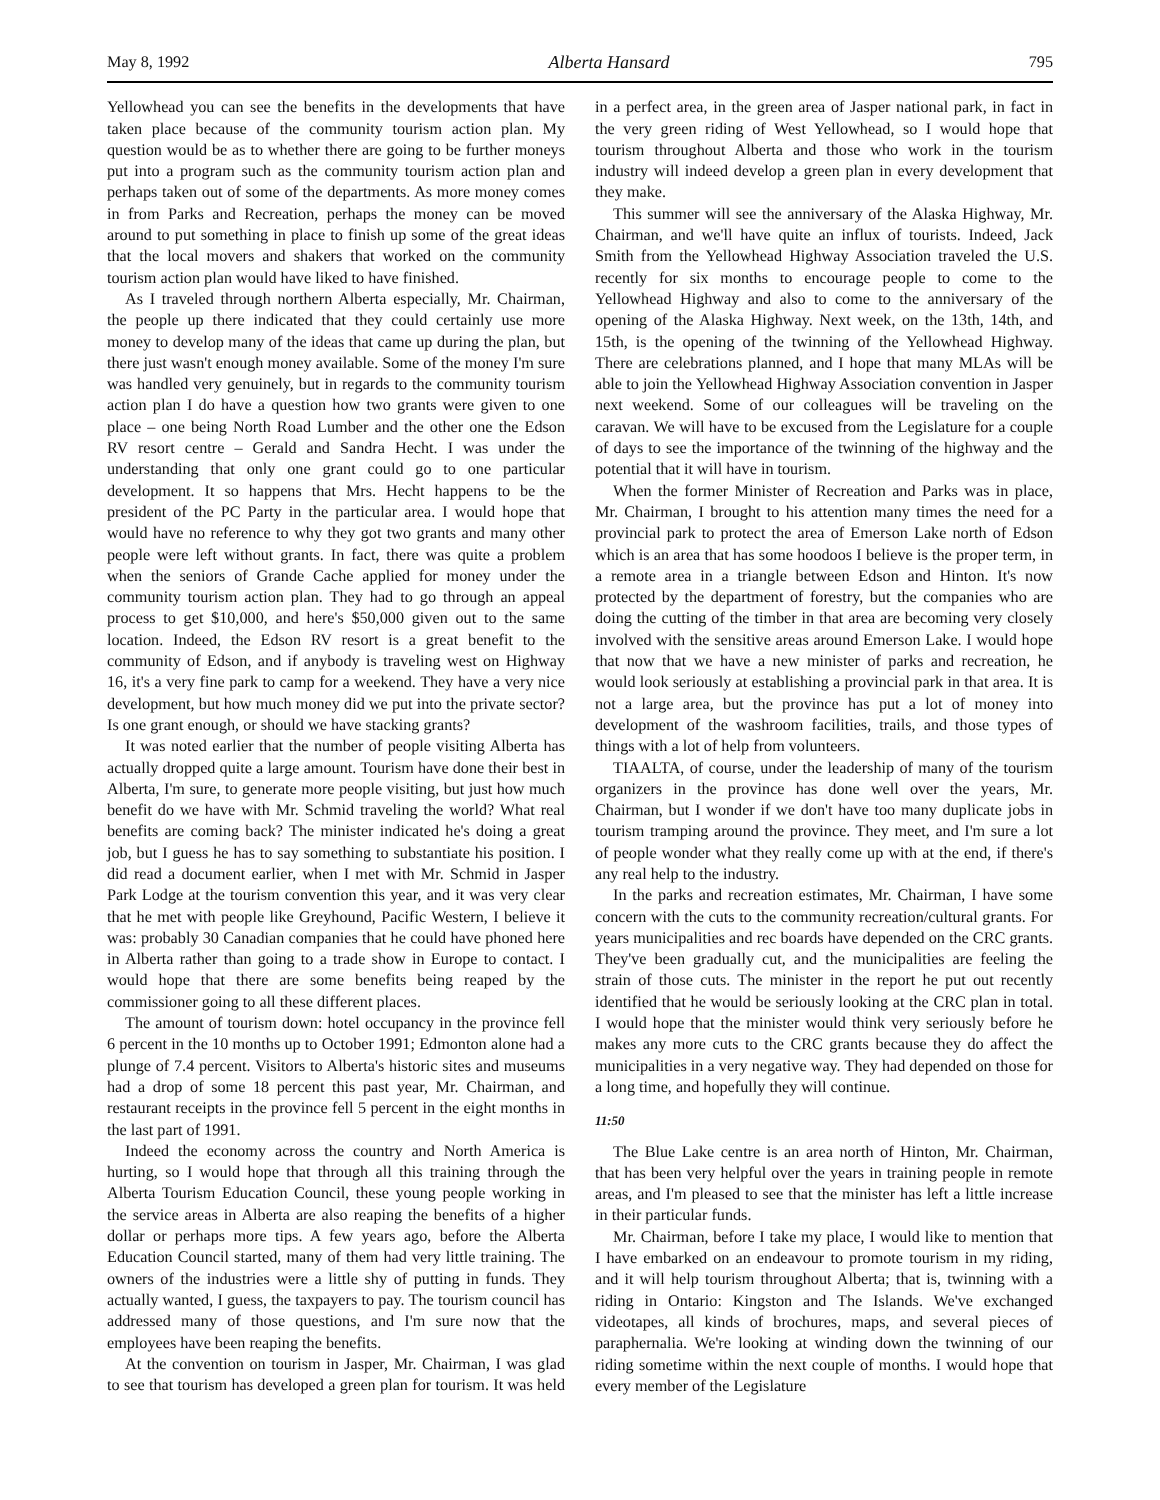May 8, 1992 Alberta Hansard 795
Yellowhead you can see the benefits in the developments that have taken place because of the community tourism action plan. My question would be as to whether there are going to be further moneys put into a program such as the community tourism action plan and perhaps taken out of some of the departments. As more money comes in from Parks and Recreation, perhaps the money can be moved around to put something in place to finish up some of the great ideas that the local movers and shakers that worked on the community tourism action plan would have liked to have finished.
As I traveled through northern Alberta especially, Mr. Chairman, the people up there indicated that they could certainly use more money to develop many of the ideas that came up during the plan, but there just wasn't enough money available. Some of the money I'm sure was handled very genuinely, but in regards to the community tourism action plan I do have a question how two grants were given to one place – one being North Road Lumber and the other one the Edson RV resort centre – Gerald and Sandra Hecht. I was under the understanding that only one grant could go to one particular development. It so happens that Mrs. Hecht happens to be the president of the PC Party in the particular area. I would hope that would have no reference to why they got two grants and many other people were left without grants. In fact, there was quite a problem when the seniors of Grande Cache applied for money under the community tourism action plan. They had to go through an appeal process to get $10,000, and here's $50,000 given out to the same location. Indeed, the Edson RV resort is a great benefit to the community of Edson, and if anybody is traveling west on Highway 16, it's a very fine park to camp for a weekend. They have a very nice development, but how much money did we put into the private sector? Is one grant enough, or should we have stacking grants?
It was noted earlier that the number of people visiting Alberta has actually dropped quite a large amount. Tourism have done their best in Alberta, I'm sure, to generate more people visiting, but just how much benefit do we have with Mr. Schmid traveling the world? What real benefits are coming back? The minister indicated he's doing a great job, but I guess he has to say something to substantiate his position. I did read a document earlier, when I met with Mr. Schmid in Jasper Park Lodge at the tourism convention this year, and it was very clear that he met with people like Greyhound, Pacific Western, I believe it was: probably 30 Canadian companies that he could have phoned here in Alberta rather than going to a trade show in Europe to contact. I would hope that there are some benefits being reaped by the commissioner going to all these different places.
The amount of tourism down: hotel occupancy in the province fell 6 percent in the 10 months up to October 1991; Edmonton alone had a plunge of 7.4 percent. Visitors to Alberta's historic sites and museums had a drop of some 18 percent this past year, Mr. Chairman, and restaurant receipts in the province fell 5 percent in the eight months in the last part of 1991.
Indeed the economy across the country and North America is hurting, so I would hope that through all this training through the Alberta Tourism Education Council, these young people working in the service areas in Alberta are also reaping the benefits of a higher dollar or perhaps more tips. A few years ago, before the Alberta Education Council started, many of them had very little training. The owners of the industries were a little shy of putting in funds. They actually wanted, I guess, the taxpayers to pay. The tourism council has addressed many of those questions, and I'm sure now that the employees have been reaping the benefits.
At the convention on tourism in Jasper, Mr. Chairman, I was glad to see that tourism has developed a green plan for tourism. It was held in a perfect area, in the green area of Jasper national park, in fact in the very green riding of West Yellowhead, so I would hope that tourism throughout Alberta and those who work in the tourism industry will indeed develop a green plan in every development that they make.
This summer will see the anniversary of the Alaska Highway, Mr. Chairman, and we'll have quite an influx of tourists. Indeed, Jack Smith from the Yellowhead Highway Association traveled the U.S. recently for six months to encourage people to come to the Yellowhead Highway and also to come to the anniversary of the opening of the Alaska Highway. Next week, on the 13th, 14th, and 15th, is the opening of the twinning of the Yellowhead Highway. There are celebrations planned, and I hope that many MLAs will be able to join the Yellowhead Highway Association convention in Jasper next weekend. Some of our colleagues will be traveling on the caravan. We will have to be excused from the Legislature for a couple of days to see the importance of the twinning of the highway and the potential that it will have in tourism.
When the former Minister of Recreation and Parks was in place, Mr. Chairman, I brought to his attention many times the need for a provincial park to protect the area of Emerson Lake north of Edson which is an area that has some hoodoos I believe is the proper term, in a remote area in a triangle between Edson and Hinton. It's now protected by the department of forestry, but the companies who are doing the cutting of the timber in that area are becoming very closely involved with the sensitive areas around Emerson Lake. I would hope that now that we have a new minister of parks and recreation, he would look seriously at establishing a provincial park in that area. It is not a large area, but the province has put a lot of money into development of the washroom facilities, trails, and those types of things with a lot of help from volunteers.
TIAALTA, of course, under the leadership of many of the tourism organizers in the province has done well over the years, Mr. Chairman, but I wonder if we don't have too many duplicate jobs in tourism tramping around the province. They meet, and I'm sure a lot of people wonder what they really come up with at the end, if there's any real help to the industry.
In the parks and recreation estimates, Mr. Chairman, I have some concern with the cuts to the community recreation/cultural grants. For years municipalities and rec boards have depended on the CRC grants. They've been gradually cut, and the municipalities are feeling the strain of those cuts. The minister in the report he put out recently identified that he would be seriously looking at the CRC plan in total. I would hope that the minister would think very seriously before he makes any more cuts to the CRC grants because they do affect the municipalities in a very negative way. They had depended on those for a long time, and hopefully they will continue.
11:50
The Blue Lake centre is an area north of Hinton, Mr. Chairman, that has been very helpful over the years in training people in remote areas, and I'm pleased to see that the minister has left a little increase in their particular funds.
Mr. Chairman, before I take my place, I would like to mention that I have embarked on an endeavour to promote tourism in my riding, and it will help tourism throughout Alberta; that is, twinning with a riding in Ontario: Kingston and The Islands. We've exchanged videotapes, all kinds of brochures, maps, and several pieces of paraphernalia. We're looking at winding down the twinning of our riding sometime within the next couple of months. I would hope that every member of the Legislature